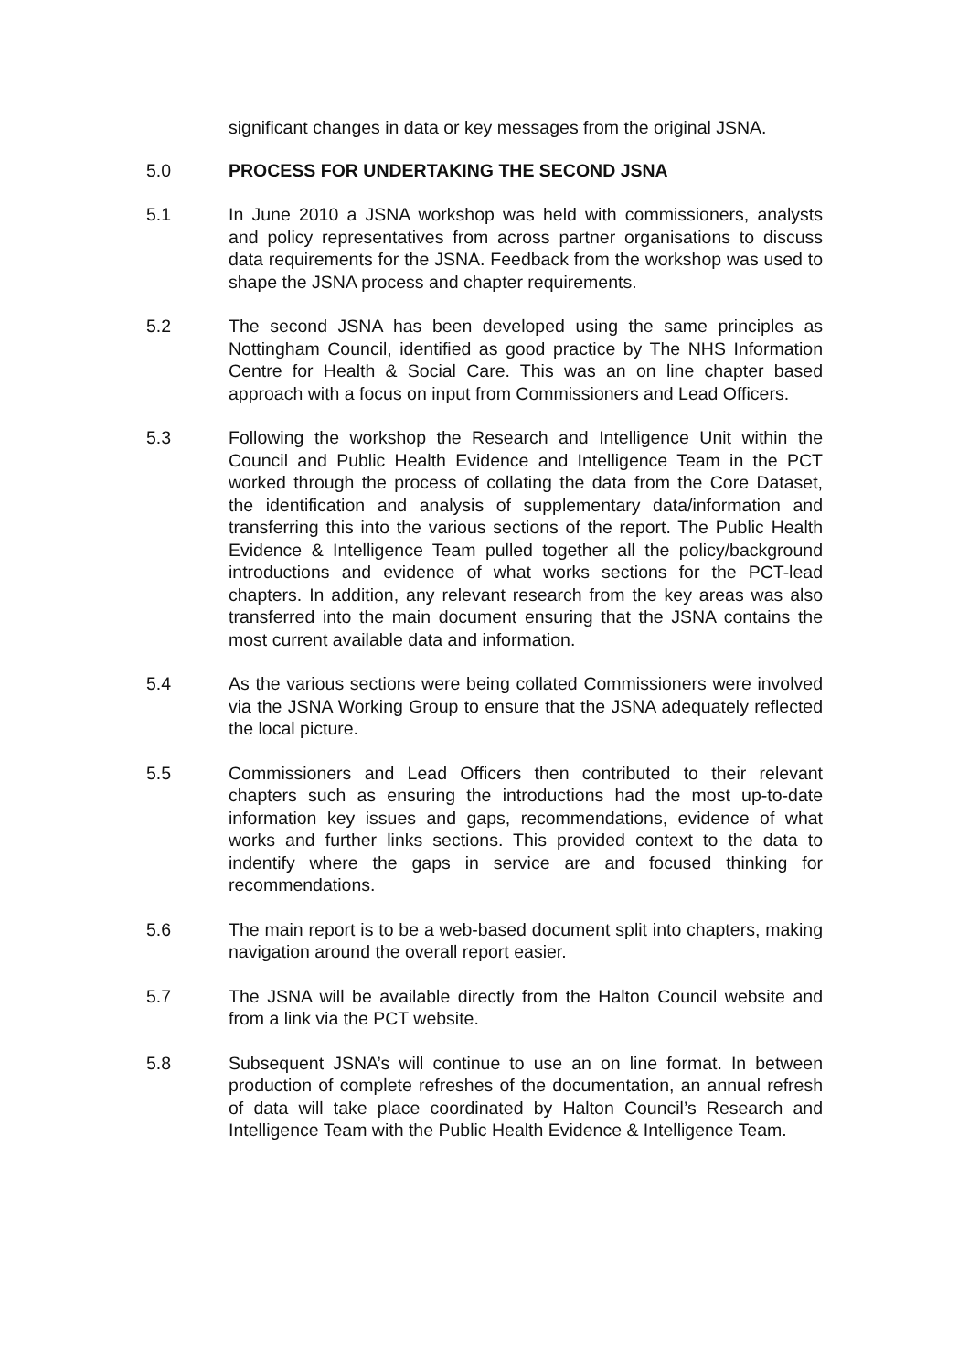significant changes in data or key messages from the original JSNA.
5.0 PROCESS FOR UNDERTAKING THE SECOND JSNA
5.1 In June 2010 a JSNA workshop was held with commissioners, analysts and policy representatives from across partner organisations to discuss data requirements for the JSNA. Feedback from the workshop was used to shape the JSNA process and chapter requirements.
5.2 The second JSNA has been developed using the same principles as Nottingham Council, identified as good practice by The NHS Information Centre for Health & Social Care. This was an on line chapter based approach with a focus on input from Commissioners and Lead Officers.
5.3 Following the workshop the Research and Intelligence Unit within the Council and Public Health Evidence and Intelligence Team in the PCT worked through the process of collating the data from the Core Dataset, the identification and analysis of supplementary data/information and transferring this into the various sections of the report. The Public Health Evidence & Intelligence Team pulled together all the policy/background introductions and evidence of what works sections for the PCT-lead chapters. In addition, any relevant research from the key areas was also transferred into the main document ensuring that the JSNA contains the most current available data and information.
5.4 As the various sections were being collated Commissioners were involved via the JSNA Working Group to ensure that the JSNA adequately reflected the local picture.
5.5 Commissioners and Lead Officers then contributed to their relevant chapters such as ensuring the introductions had the most up-to-date information key issues and gaps, recommendations, evidence of what works and further links sections. This provided context to the data to indentify where the gaps in service are and focused thinking for recommendations.
5.6 The main report is to be a web-based document split into chapters, making navigation around the overall report easier.
5.7 The JSNA will be available directly from the Halton Council website and from a link via the PCT website.
5.8 Subsequent JSNA’s will continue to use an on line format. In between production of complete refreshes of the documentation, an annual refresh of data will take place coordinated by Halton Council’s Research and Intelligence Team with the Public Health Evidence & Intelligence Team.